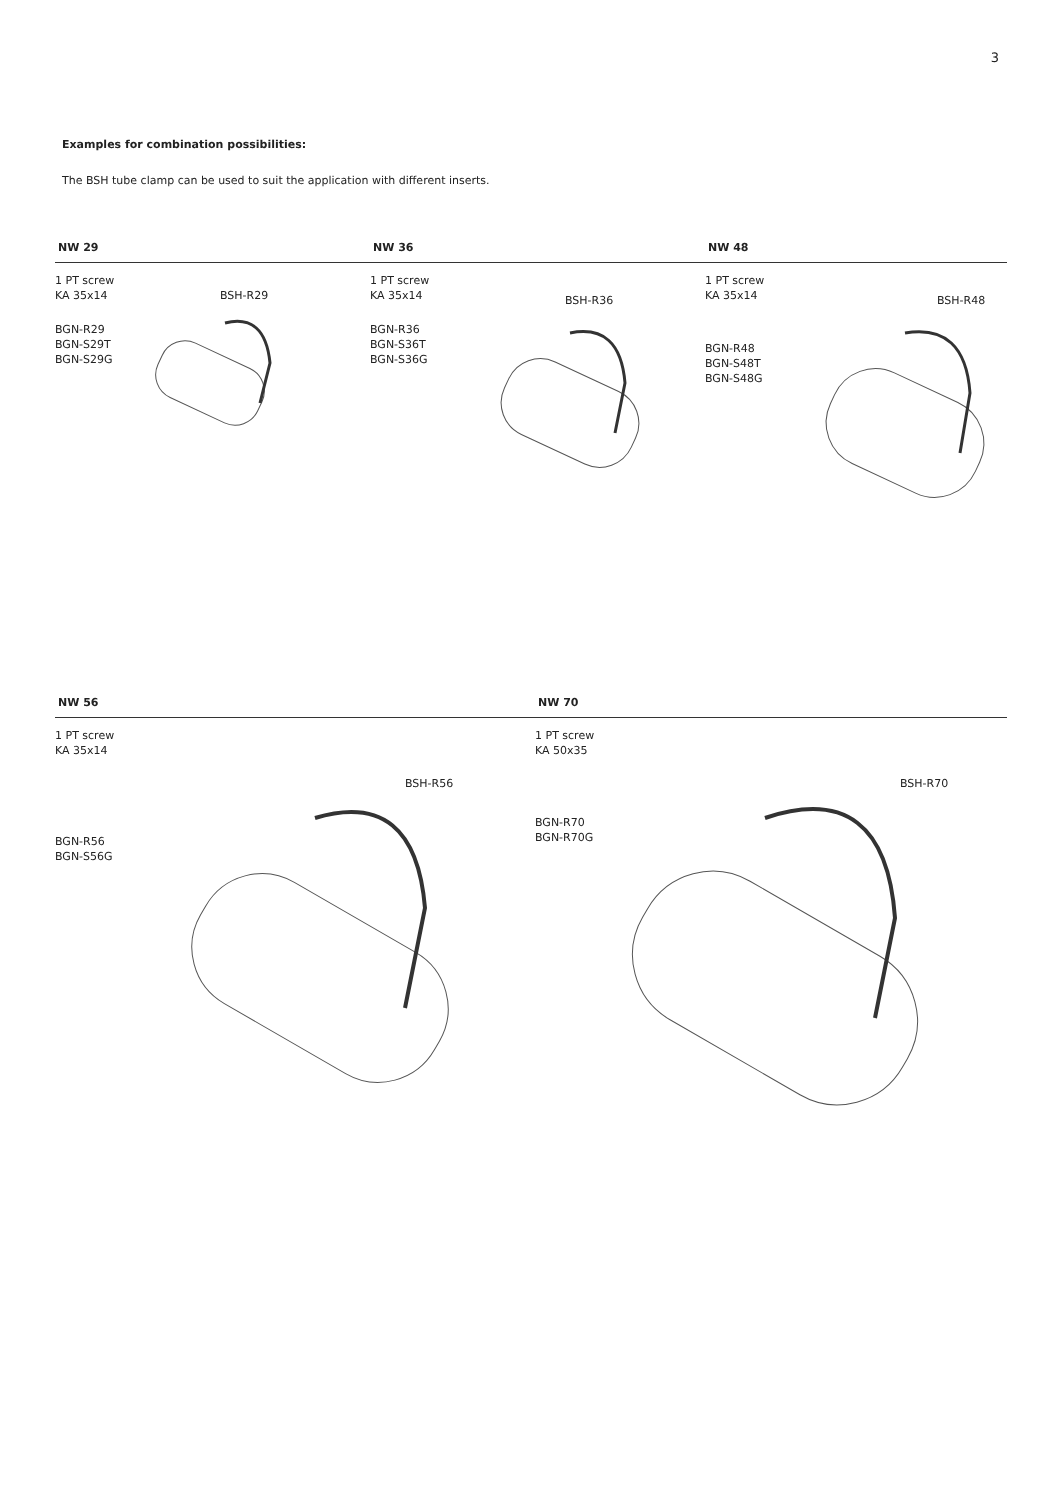3
Examples for combination possibilities:
The BSH tube clamp can be used to suit the application with different inserts.
NW 29
1 PT screw
KA 35x14
BGN-R29
BGN-S29T
BGN-S29G
BSH-R29
NW 36
1 PT screw
KA 35x14
BGN-R36
BGN-S36T
BGN-S36G
BSH-R36
NW 48
1 PT screw
KA 35x14
BGN-R48
BGN-S48T
BGN-S48G
BSH-R48
NW 56
1 PT screw
KA 35x14
BGN-R56
BGN-S56G
BSH-R56
NW 70
1 PT screw
KA 50x35
BGN-R70
BGN-R70G
BSH-R70